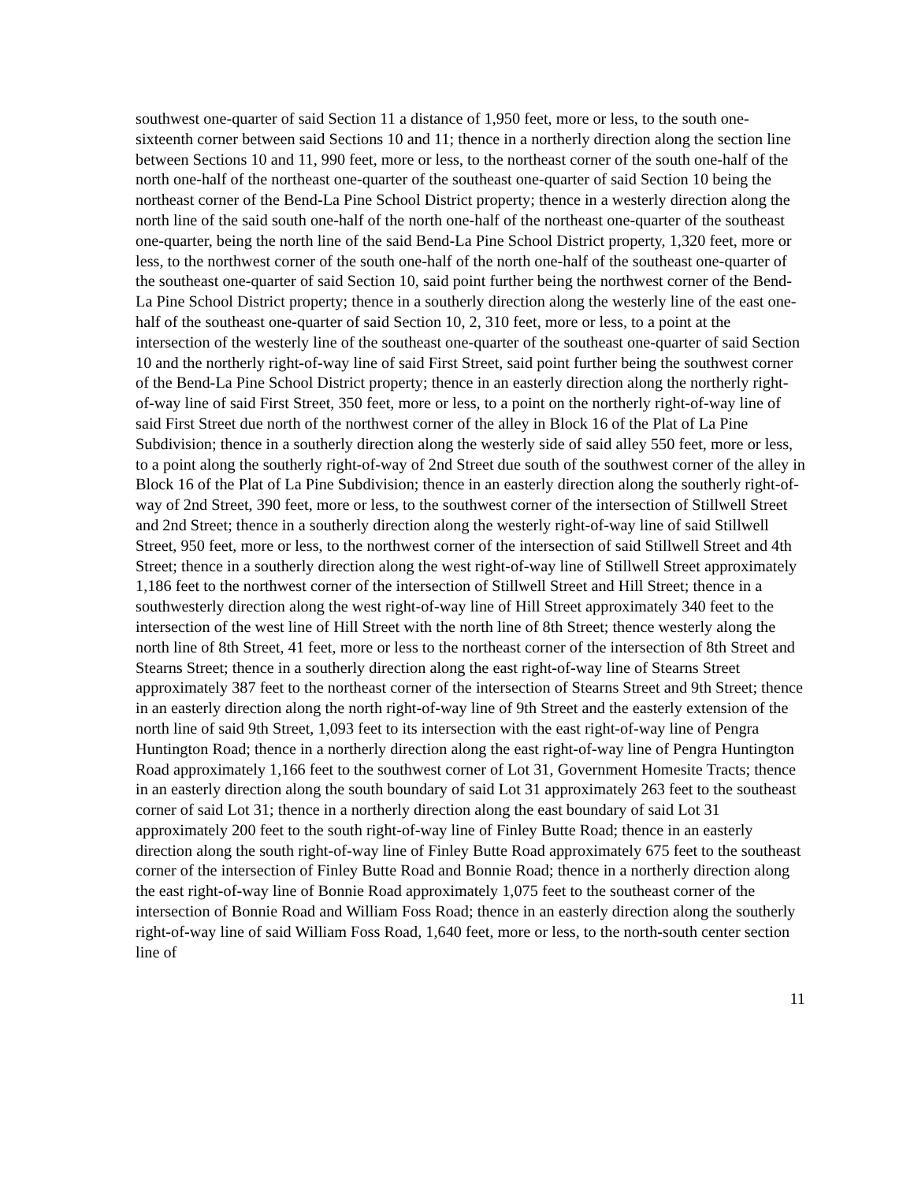southwest one-quarter of said Section 11 a distance of 1,950 feet, more or less, to the south one-sixteenth corner between said Sections 10 and 11; thence in a northerly direction along the section line between Sections 10 and 11, 990 feet, more or less, to the northeast corner of the south one-half of the north one-half of the northeast one-quarter of the southeast one-quarter of said Section 10 being the northeast corner of the Bend-La Pine School District property; thence in a westerly direction along the north line of the said south one-half of the north one-half of the northeast one-quarter of the southeast one-quarter, being the north line of the said Bend-La Pine School District property, 1,320 feet, more or less, to the northwest corner of the south one-half of the north one-half of the southeast one-quarter of the southeast one-quarter of said Section 10, said point further being the northwest corner of the Bend-La Pine School District property; thence in a southerly direction along the westerly line of the east one-half of the southeast one-quarter of said Section 10, 2, 310 feet, more or less, to a point at the intersection of the westerly line of the southeast one-quarter of the southeast one-quarter of said Section 10 and the northerly right-of-way line of said First Street, said point further being the southwest corner of the Bend-La Pine School District property; thence in an easterly direction along the northerly right-of-way line of said First Street, 350 feet, more or less, to a point on the northerly right-of-way line of said First Street due north of the northwest corner of the alley in Block 16 of the Plat of La Pine Subdivision; thence in a southerly direction along the westerly side of said alley 550 feet, more or less, to a point along the southerly right-of-way of 2nd Street due south of the southwest corner of the alley in Block 16 of the Plat of La Pine Subdivision; thence in an easterly direction along the southerly right-of-way of 2nd Street, 390 feet, more or less, to the southwest corner of the intersection of Stillwell Street and 2nd Street; thence in a southerly direction along the westerly right-of-way line of said Stillwell Street, 950 feet, more or less, to the northwest corner of the intersection of said Stillwell Street and 4th Street; thence in a southerly direction along the west right-of-way line of Stillwell Street approximately 1,186 feet to the northwest corner of the intersection of Stillwell Street and Hill Street; thence in a southwesterly direction along the west right-of-way line of Hill Street approximately 340 feet to the intersection of the west line of Hill Street with the north line of 8th Street; thence westerly along the north line of 8th Street, 41 feet, more or less to the northeast corner of the intersection of 8th Street and Stearns Street; thence in a southerly direction along the east right-of-way line of Stearns Street approximately 387 feet to the northeast corner of the intersection of Stearns Street and 9th Street; thence in an easterly direction along the north right-of-way line of 9th Street and the easterly extension of the north line of said 9th Street, 1,093 feet to its intersection with the east right-of-way line of Pengra Huntington Road; thence in a northerly direction along the east right-of-way line of Pengra Huntington Road approximately 1,166 feet to the southwest corner of Lot 31, Government Homesite Tracts; thence in an easterly direction along the south boundary of said Lot 31 approximately 263 feet to the southeast corner of said Lot 31; thence in a northerly direction along the east boundary of said Lot 31 approximately 200 feet to the south right-of-way line of Finley Butte Road; thence in an easterly direction along the south right-of-way line of Finley Butte Road approximately 675 feet to the southeast corner of the intersection of Finley Butte Road and Bonnie Road; thence in a northerly direction along the east right-of-way line of Bonnie Road approximately 1,075 feet to the southeast corner of the intersection of Bonnie Road and William Foss Road; thence in an easterly direction along the southerly right-of-way line of said William Foss Road, 1,640 feet, more or less, to the north-south center section line of
11